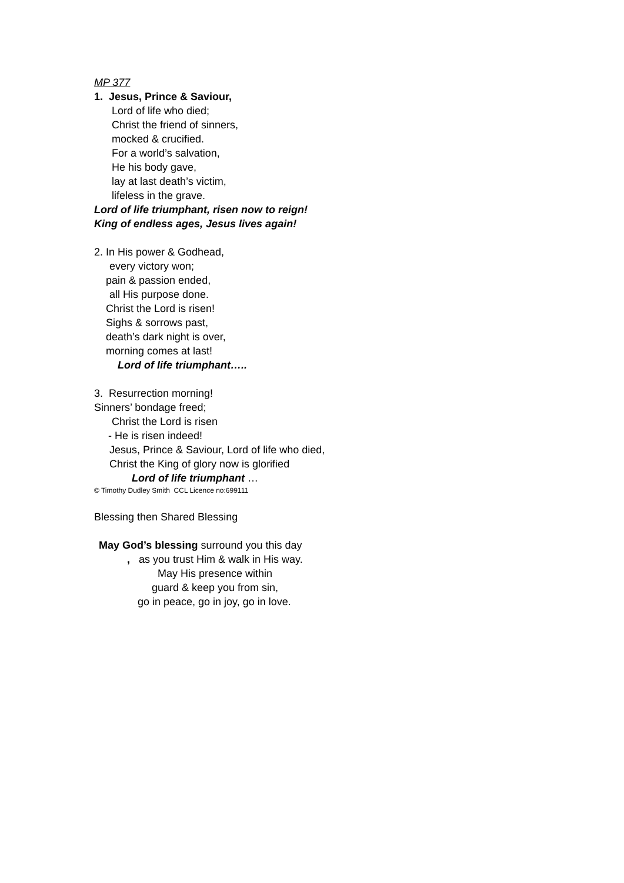MP 377
1. Jesus, Prince & Saviour,
Lord of life who died;
Christ the friend of sinners,
mocked & crucified.
For a world’s salvation,
He his body gave,
lay at last death’s victim,
lifeless in the grave.
Lord of life triumphant, risen now to reign!
King of endless ages, Jesus lives again!
2. In His power & Godhead,
every victory won;
pain & passion ended,
all His purpose done.
Christ the Lord is risen!
Sighs & sorrows past,
death’s dark night is over,
morning comes at last!
Lord of life triumphant…..
3. Resurrection morning!
Sinners’ bondage freed;
Christ the Lord is risen
- He is risen indeed!
Jesus, Prince & Saviour, Lord of life who died,
Christ the King of glory now is glorified
Lord of life triumphant …
© Timothy Dudley Smith CCL Licence no:699111
Blessing then Shared Blessing
May God’s blessing surround you this day
, as you trust Him & walk in His way.
May His presence within
guard & keep you from sin,
go in peace, go in joy, go in love.